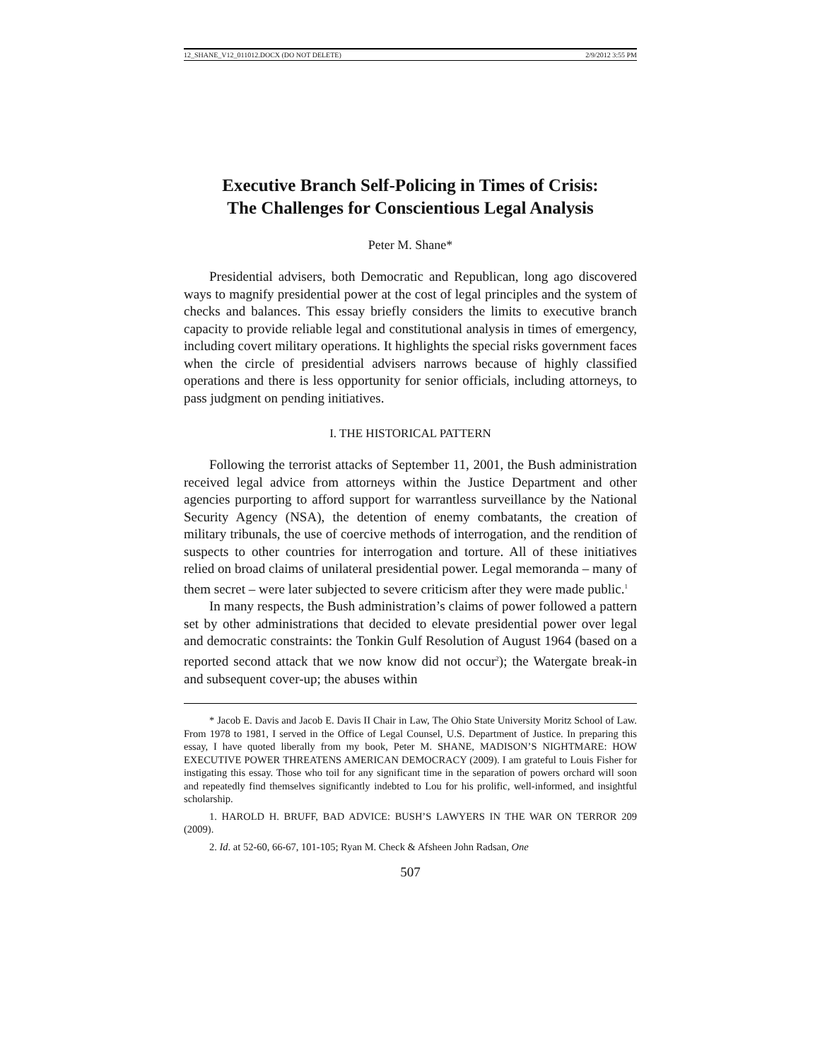12_SHANE_V12_011012.DOCX (DO NOT DELETE) 2/9/2012 3:55 PM
Executive Branch Self-Policing in Times of Crisis:
The Challenges for Conscientious Legal Analysis
Peter M. Shane*
Presidential advisers, both Democratic and Republican, long ago discovered ways to magnify presidential power at the cost of legal principles and the system of checks and balances. This essay briefly considers the limits to executive branch capacity to provide reliable legal and constitutional analysis in times of emergency, including covert military operations. It highlights the special risks government faces when the circle of presidential advisers narrows because of highly classified operations and there is less opportunity for senior officials, including attorneys, to pass judgment on pending initiatives.
I. THE HISTORICAL PATTERN
Following the terrorist attacks of September 11, 2001, the Bush administration received legal advice from attorneys within the Justice Department and other agencies purporting to afford support for warrantless surveillance by the National Security Agency (NSA), the detention of enemy combatants, the creation of military tribunals, the use of coercive methods of interrogation, and the rendition of suspects to other countries for interrogation and torture. All of these initiatives relied on broad claims of unilateral presidential power. Legal memoranda – many of them secret – were later subjected to severe criticism after they were made public.<sup>1</sup>
In many respects, the Bush administration’s claims of power followed a pattern set by other administrations that decided to elevate presidential power over legal and democratic constraints: the Tonkin Gulf Resolution of August 1964 (based on a reported second attack that we now know did not occur<sup>2</sup>); the Watergate break-in and subsequent cover-up; the abuses within
* Jacob E. Davis and Jacob E. Davis II Chair in Law, The Ohio State University Moritz School of Law. From 1978 to 1981, I served in the Office of Legal Counsel, U.S. Department of Justice. In preparing this essay, I have quoted liberally from my book, Peter M. SHANE, MADISON’S NIGHTMARE: HOW EXECUTIVE POWER THREATENS AMERICAN DEMOCRACY (2009). I am grateful to Louis Fisher for instigating this essay. Those who toil for any significant time in the separation of powers orchard will soon and repeatedly find themselves significantly indebted to Lou for his prolific, well-informed, and insightful scholarship.
1. HAROLD H. BRUFF, BAD ADVICE: BUSH’S LAWYERS IN THE WAR ON TERROR 209 (2009).
2. Id. at 52-60, 66-67, 101-105; Ryan M. Check & Afsheen John Radsan, One
507